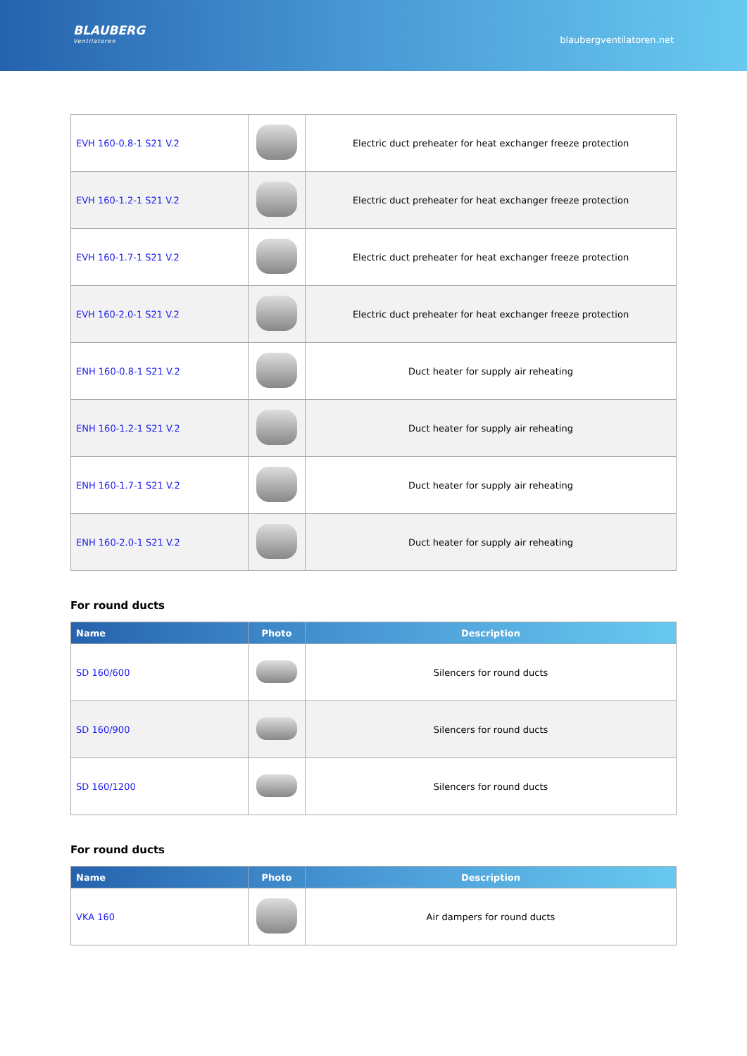BLAUBERG
Ventilatoren
blaubergventilatoren.net
| EVH 160-0.8-1 S21 V.2 | | Electric duct preheater for heat exchanger freeze protection |
| EVH 160-1.2-1 S21 V.2 | | Electric duct preheater for heat exchanger freeze protection |
| EVH 160-1.7-1 S21 V.2 | | Electric duct preheater for heat exchanger freeze protection |
| EVH 160-2.0-1 S21 V.2 | | Electric duct preheater for heat exchanger freeze protection |
| ENH 160-0.8-1 S21 V.2 | | Duct heater for supply air reheating |
| ENH 160-1.2-1 S21 V.2 | | Duct heater for supply air reheating |
| ENH 160-1.7-1 S21 V.2 | | Duct heater for supply air reheating |
| ENH 160-2.0-1 S21 V.2 | | Duct heater for supply air reheating |
For round ducts
| Name | Photo | Description |
| --- | --- | --- |
| SD 160/600 | | Silencers for round ducts |
| SD 160/900 | | Silencers for round ducts |
| SD 160/1200 | | Silencers for round ducts |
For round ducts
| Name | Photo | Description |
| --- | --- | --- |
| VKA 160 | | Air dampers for round ducts |